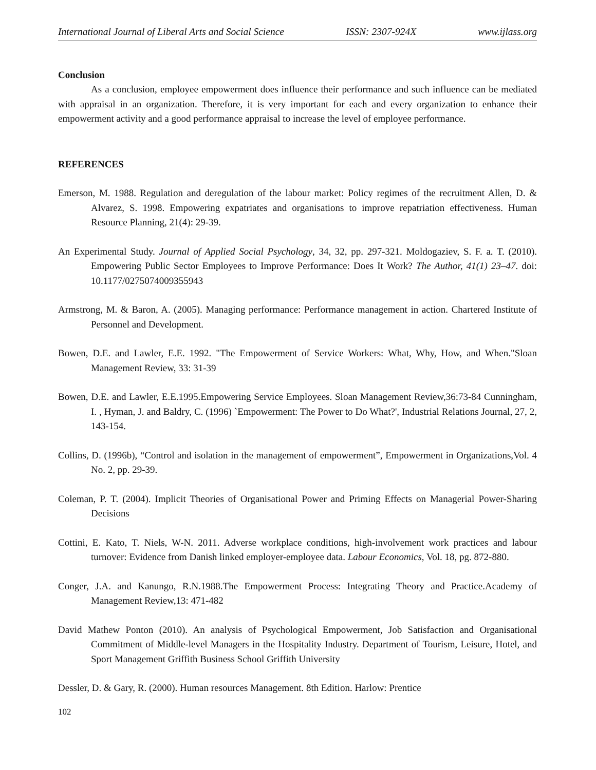International Journal of Liberal Arts and Social Science ISSN: 2307-924X www.ijlass.org
Conclusion
As a conclusion, employee empowerment does influence their performance and such influence can be mediated with appraisal in an organization. Therefore, it is very important for each and every organization to enhance their empowerment activity and a good performance appraisal to increase the level of employee performance.
REFERENCES
Emerson, M. 1988. Regulation and deregulation of the labour market: Policy regimes of the recruitment Allen, D. & Alvarez, S. 1998. Empowering expatriates and organisations to improve repatriation effectiveness. Human Resource Planning, 21(4): 29-39.
An Experimental Study. Journal of Applied Social Psychology, 34, 32, pp. 297-321. Moldogaziev, S. F. a. T. (2010). Empowering Public Sector Employees to Improve Performance: Does It Work? The Author, 41(1) 23–47. doi: 10.1177/0275074009355943
Armstrong, M. & Baron, A. (2005). Managing performance: Performance management in action. Chartered Institute of Personnel and Development.
Bowen, D.E. and Lawler, E.E. 1992. "The Empowerment of Service Workers: What, Why, How, and When."Sloan Management Review, 33: 31-39
Bowen, D.E. and Lawler, E.E.1995.Empowering Service Employees. Sloan Management Review,36:73-84 Cunningham, I. , Hyman, J. and Baldry, C. (1996) `Empowerment: The Power to Do What?', Industrial Relations Journal, 27, 2, 143-154.
Collins, D. (1996b), “Control and isolation in the management of empowerment”, Empowerment in Organizations,Vol. 4 No. 2, pp. 29-39.
Coleman, P. T. (2004). Implicit Theories of Organisational Power and Priming Effects on Managerial Power-Sharing Decisions
Cottini, E. Kato, T. Niels, W-N. 2011. Adverse workplace conditions, high-involvement work practices and labour turnover: Evidence from Danish linked employer-employee data. Labour Economics, Vol. 18, pg. 872-880.
Conger, J.A. and Kanungo, R.N.1988.The Empowerment Process: Integrating Theory and Practice.Academy of Management Review,13: 471-482
David Mathew Ponton (2010). An analysis of Psychological Empowerment, Job Satisfaction and Organisational Commitment of Middle-level Managers in the Hospitality Industry. Department of Tourism, Leisure, Hotel, and Sport Management Griffith Business School Griffith University
Dessler, D. & Gary, R. (2000). Human resources Management. 8th Edition. Harlow: Prentice
102